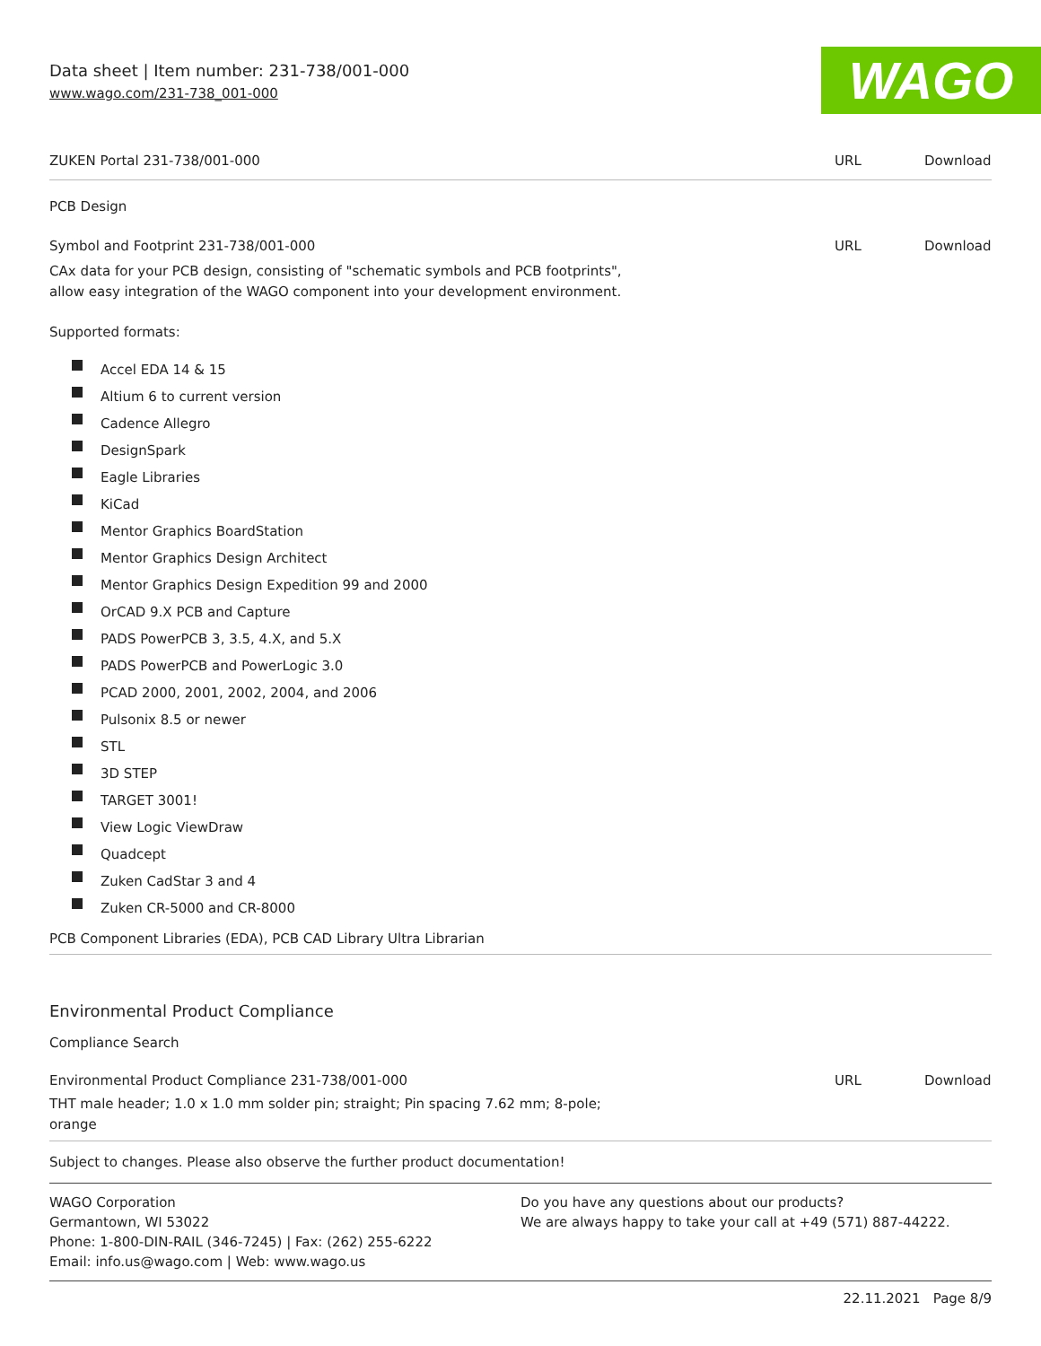Data sheet | Item number: 231-738/001-000
www.wago.com/231-738_001-000
WAGO
ZUKEN Portal 231-738/001-000 URL Download
PCB Design
Symbol and Footprint 231-738/001-000
URL Download
CAx data for your PCB design, consisting of "schematic symbols and PCB footprints",
allow easy integration of the WAGO component into your development environment.
Supported formats:
Accel EDA 14 & 15
Altium 6 to current version
Cadence Allegro
DesignSpark
Eagle Libraries
KiCad
Mentor Graphics BoardStation
Mentor Graphics Design Architect
Mentor Graphics Design Expedition 99 and 2000
OrCAD 9.X PCB and Capture
PADS PowerPCB 3, 3.5, 4.X, and 5.X
PADS PowerPCB and PowerLogic 3.0
PCAD 2000, 2001, 2002, 2004, and 2006
Pulsonix 8.5 or newer
STL
3D STEP
TARGET 3001!
View Logic ViewDraw
Quadcept
Zuken CadStar 3 and 4
Zuken CR-5000 and CR-8000
PCB Component Libraries (EDA), PCB CAD Library Ultra Librarian
Environmental Product Compliance
Compliance Search
Environmental Product Compliance 231-738/001-000
URL Download
THT male header; 1.0 x 1.0 mm solder pin; straight; Pin spacing 7.62 mm; 8-pole;
orange
Subject to changes. Please also observe the further product documentation!
WAGO Corporation
Germantown, WI 53022
Phone: 1-800-DIN-RAIL (346-7245) | Fax: (262) 255-6222
Email: info.us@wago.com | Web: www.wago.us
Do you have any questions about our products?
We are always happy to take your call at +49 (571) 887-44222.
22.11.2021 Page 8/9